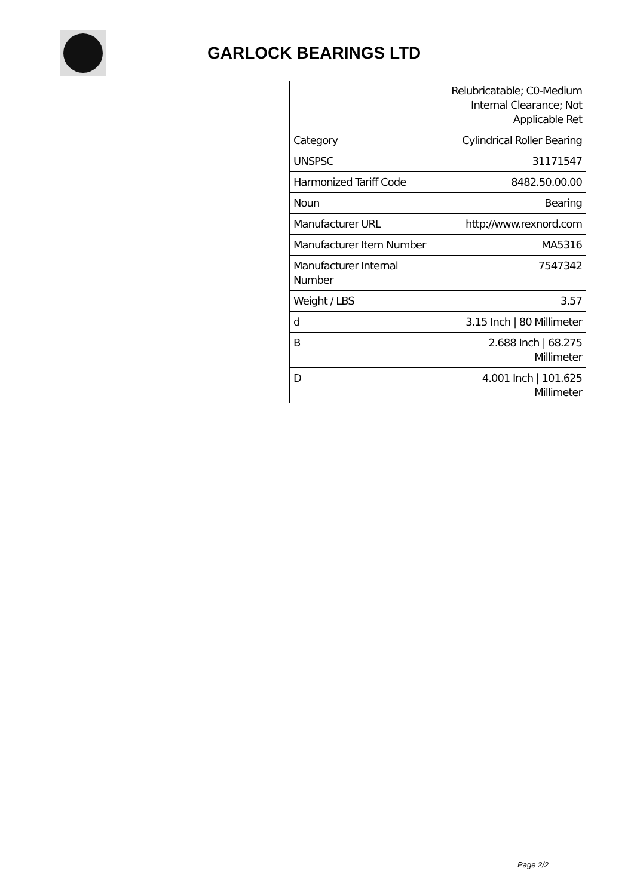GARLOCK BEARINGS LTD
| | Relubricatable; C0-Medium Internal Clearance; Not Applicable Ret |
| Category | Cylindrical Roller Bearing |
| UNSPSC | 31171547 |
| Harmonized Tariff Code | 8482.50.00.00 |
| Noun | Bearing |
| Manufacturer URL | http://www.rexnord.com |
| Manufacturer Item Number | MA5316 |
| Manufacturer Internal Number | 7547342 |
| Weight / LBS | 3.57 |
| d | 3.15 Inch / 80 Millimeter |
| B | 2.688 Inch / 68.275 Millimeter |
| D | 4.001 Inch / 101.625 Millimeter |
Page 2/2